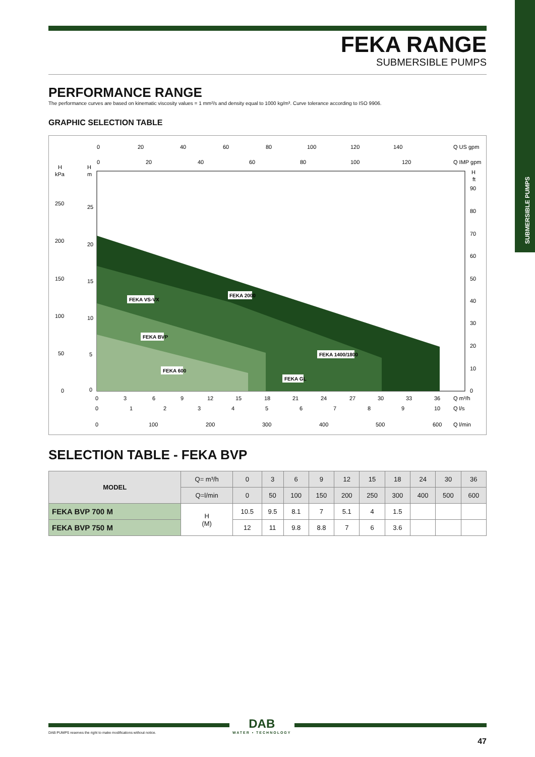SUBMERSIBLE PUMPS
FEKA RANGE
SUBMERSIBLE PUMPS
PERFORMANCE RANGE
The performance curves are based on kinematic viscosity values = 1 mm²/s and density equal to 1000 kg/m³. Curve tolerance according to ISO 9906.
GRAPHIC SELECTION TABLE
FEKA VS-VX
FEKA 2000
FEKA BVP
FEKA 1400/1800
FEKA 600
FEKA GL
0
20
40
60
80
100
120
140
Q US gpm
0
20
40
60
80
100
120
Q IMP gpm
H
kPa
H
m
H
ft
250
200
150
100
50
0
25
20
15
10
5
0
90
80
70
60
50
40
30
20
10
0
0
3
6
9
12
15
18
21
24
27
30
33
36
Q m³/h
0
1
2
3
4
5
6
7
8
9
10
Q l/s
0
100
200
300
400
500
600
Q l/min
SELECTION TABLE - FEKA BVP
| MODEL | Q= m³/h | 0 | 3 | 6 | 9 | 12 | 15 | 18 | 24 | 30 | 36 |
| --- | --- | --- | --- | --- | --- | --- | --- | --- | --- | --- | --- |
| | Q=l/min | 0 | 50 | 100 | 150 | 200 | 250 | 300 | 400 | 500 | 600 |
| FEKA BVP 700 M | H (M) | 10.5 | 9.5 | 8.1 | 7 | 5.1 | 4 | 1.5 | | | |
| FEKA BVP 750 M | | 12 | 11 | 9.8 | 8.8 | 7 | 6 | 3.6 | | | |
DAB PUMPS reserves the right to make modifications without notice.
DAB
WATER • TECHNOLOGY
47